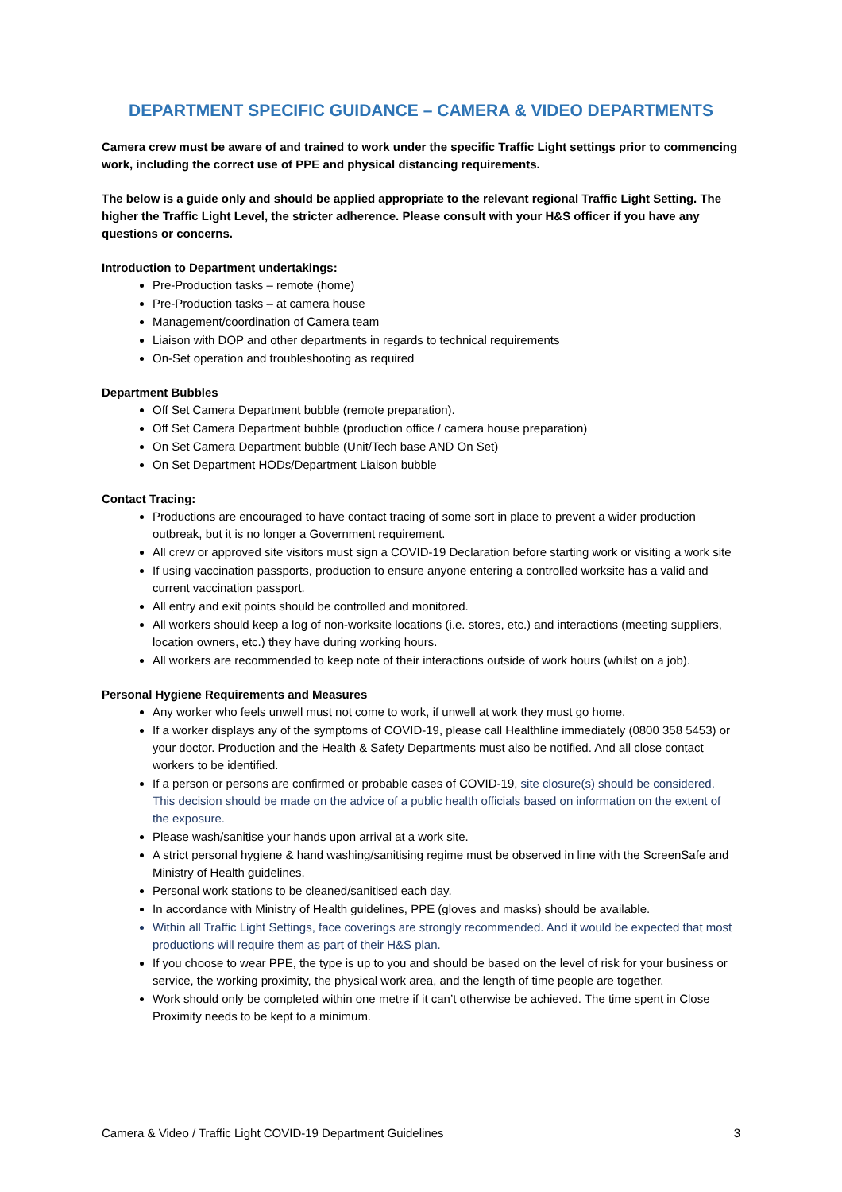DEPARTMENT SPECIFIC GUIDANCE – CAMERA & VIDEO DEPARTMENTS
Camera crew must be aware of and trained to work under the specific Traffic Light settings prior to commencing work, including the correct use of PPE and physical distancing requirements.
The below is a guide only and should be applied appropriate to the relevant regional Traffic Light Setting. The higher the Traffic Light Level, the stricter adherence. Please consult with your H&S officer if you have any questions or concerns.
Introduction to Department undertakings:
Pre-Production tasks – remote (home)
Pre-Production tasks – at camera house
Management/coordination of Camera team
Liaison with DOP and other departments in regards to technical requirements
On-Set operation and troubleshooting as required
Department Bubbles
Off Set Camera Department bubble (remote preparation).
Off Set Camera Department bubble (production office / camera house preparation)
On Set Camera Department bubble (Unit/Tech base AND On Set)
On Set Department HODs/Department Liaison bubble
Contact Tracing:
Productions are encouraged to have contact tracing of some sort in place to prevent a wider production outbreak, but it is no longer a Government requirement.
All crew or approved site visitors must sign a COVID-19 Declaration before starting work or visiting a work site
If using vaccination passports, production to ensure anyone entering a controlled worksite has a valid and current vaccination passport.
All entry and exit points should be controlled and monitored.
All workers should keep a log of non-worksite locations (i.e. stores, etc.) and interactions (meeting suppliers, location owners, etc.) they have during working hours.
All workers are recommended to keep note of their interactions outside of work hours (whilst on a job).
Personal Hygiene Requirements and Measures
Any worker who feels unwell must not come to work, if unwell at work they must go home.
If a worker displays any of the symptoms of COVID-19, please call Healthline immediately (0800 358 5453) or your doctor. Production and the Health & Safety Departments must also be notified. And all close contact workers to be identified.
If a person or persons are confirmed or probable cases of COVID-19, site closure(s) should be considered. This decision should be made on the advice of a public health officials based on information on the extent of the exposure.
Please wash/sanitise your hands upon arrival at a work site.
A strict personal hygiene & hand washing/sanitising regime must be observed in line with the ScreenSafe and Ministry of Health guidelines.
Personal work stations to be cleaned/sanitised each day.
In accordance with Ministry of Health guidelines, PPE (gloves and masks) should be available.
Within all Traffic Light Settings, face coverings are strongly recommended. And it would be expected that most productions will require them as part of their H&S plan.
If you choose to wear PPE, the type is up to you and should be based on the level of risk for your business or service, the working proximity, the physical work area, and the length of time people are together.
Work should only be completed within one metre if it can’t otherwise be achieved. The time spent in Close Proximity needs to be kept to a minimum.
Camera & Video / Traffic Light COVID-19 Department Guidelines 3